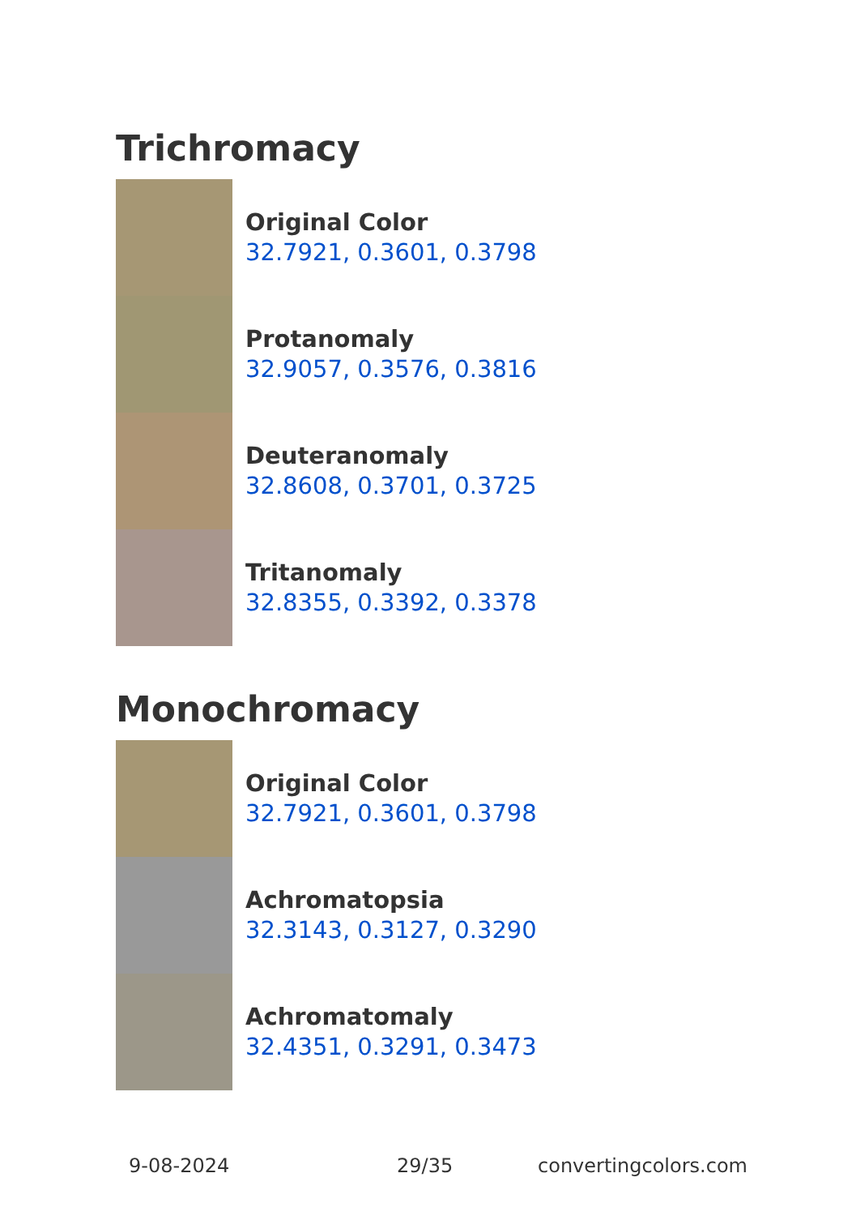Trichromacy
Original Color
32.7921, 0.3601, 0.3798
Protanomaly
32.9057, 0.3576, 0.3816
Deuteranomaly
32.8608, 0.3701, 0.3725
Tritanomaly
32.8355, 0.3392, 0.3378
Monochromacy
Original Color
32.7921, 0.3601, 0.3798
Achromatopsia
32.3143, 0.3127, 0.3290
Achromatomaly
32.4351, 0.3291, 0.3473
9-08-2024 29/35 convertingcolors.com